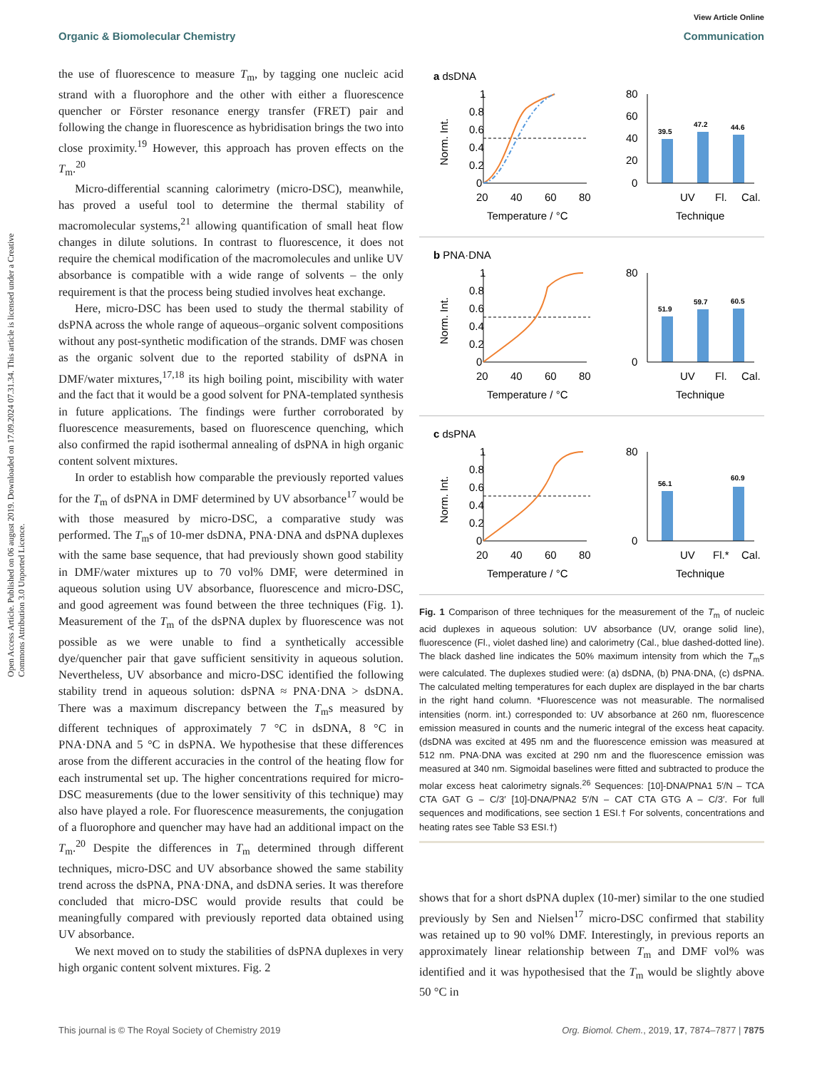View Article Online
Organic & Biomolecular Chemistry Communication
Open Access Article. Published on 06 august 2019. Downloaded on 17.09.2024 07.31.34. This article is licensed under a Creative Commons Attribution 3.0 Unported Licence.
the use of fluorescence to measure T<sub>m</sub>, by tagging one nucleic acid strand with a fluorophore and the other with either a fluorescence quencher or Förster resonance energy transfer (FRET) pair and following the change in fluorescence as hybridisation brings the two into close proximity.<sup>19</sup> However, this approach has proven effects on the T<sub>m</sub>.<sup>20</sup>
Micro-differential scanning calorimetry (micro-DSC), meanwhile, has proved a useful tool to determine the thermal stability of macromolecular systems,<sup>21</sup> allowing quantification of small heat flow changes in dilute solutions. In contrast to fluorescence, it does not require the chemical modification of the macromolecules and unlike UV absorbance is compatible with a wide range of solvents – the only requirement is that the process being studied involves heat exchange.
Here, micro-DSC has been used to study the thermal stability of dsPNA across the whole range of aqueous–organic solvent compositions without any post-synthetic modification of the strands. DMF was chosen as the organic solvent due to the reported stability of dsPNA in DMF/water mixtures,<sup>17,18</sup> its high boiling point, miscibility with water and the fact that it would be a good solvent for PNA-templated synthesis in future applications. The findings were further corroborated by fluorescence measurements, based on fluorescence quenching, which also confirmed the rapid isothermal annealing of dsPNA in high organic content solvent mixtures.
In order to establish how comparable the previously reported values for the T<sub>m</sub> of dsPNA in DMF determined by UV absorbance<sup>17</sup> would be with those measured by micro-DSC, a comparative study was performed. The T<sub>m</sub>s of 10-mer dsDNA, PNA·DNA and dsPNA duplexes with the same base sequence, that had previously shown good stability in DMF/water mixtures up to 70 vol% DMF, were determined in aqueous solution using UV absorbance, fluorescence and micro-DSC, and good agreement was found between the three techniques (Fig. 1). Measurement of the T<sub>m</sub> of the dsPNA duplex by fluorescence was not possible as we were unable to find a synthetically accessible dye/quencher pair that gave sufficient sensitivity in aqueous solution. Nevertheless, UV absorbance and micro-DSC identified the following stability trend in aqueous solution: dsPNA ≈ PNA·DNA > dsDNA. There was a maximum discrepancy between the T<sub>m</sub>s measured by different techniques of approximately 7 °C in dsDNA, 8 °C in PNA·DNA and 5 °C in dsPNA. We hypothesise that these differences arose from the different accuracies in the control of the heating flow for each instrumental set up. The higher concentrations required for micro-DSC measurements (due to the lower sensitivity of this technique) may also have played a role. For fluorescence measurements, the conjugation of a fluorophore and quencher may have had an additional impact on the T<sub>m</sub>.<sup>20</sup> Despite the differences in T<sub>m</sub> determined through different techniques, micro-DSC and UV absorbance showed the same stability trend across the dsPNA, PNA·DNA, and dsDNA series. It was therefore concluded that micro-DSC would provide results that could be meaningfully compared with previously reported data obtained using UV absorbance.
We next moved on to study the stabilities of dsPNA duplexes in very high organic content solvent mixtures. Fig. 2
a dsDNA
1
0.8
0.6
0.4
0.2
0
20
40
60
80
Temperature / °C
Norm. Int.
UV
Fl.
Cal.
Technique
39.5
47.2
44.6
80
60
40
20
0
b PNA·DNA
1
0.8
0.6
0.4
0.2
0
20
40
60
80
Temperature / °C
Norm. Int.
UV
Fl.
Cal.
Technique
51.9
59.7
60.5
80
0
c dsPNA
1
0.8
0.6
0.4
0.2
0
20
40
60
80
Temperature / °C
Norm. Int.
UV
Fl.*
Cal.
Technique
56.1
60.9
80
0
Fig. 1 Comparison of three techniques for the measurement of the T<sub>m</sub> of nucleic acid duplexes in aqueous solution: UV absorbance (UV, orange solid line), fluorescence (Fl., violet dashed line) and calorimetry (Cal., blue dashed-dotted line). The black dashed line indicates the 50% maximum intensity from which the T<sub>m</sub>s were calculated. The duplexes studied were: (a) dsDNA, (b) PNA·DNA, (c) dsPNA. The calculated melting temperatures for each duplex are displayed in the bar charts in the right hand column. *Fluorescence was not measurable. The normalised intensities (norm. int.) corresponded to: UV absorbance at 260 nm, fluorescence emission measured in counts and the numeric integral of the excess heat capacity. (dsDNA was excited at 495 nm and the fluorescence emission was measured at 512 nm. PNA·DNA was excited at 290 nm and the fluorescence emission was measured at 340 nm. Sigmoidal baselines were fitted and subtracted to produce the molar excess heat calorimetry signals.<sup>26</sup> Sequences: [10]-DNA/PNA1 5′/N – TCA CTA GAT G – C/3′ [10]-DNA/PNA2 5′/N – CAT CTA GTG A – C/3′. For full sequences and modifications, see section 1 ESI.† For solvents, concentrations and heating rates see Table S3 ESI.†)
shows that for a short dsPNA duplex (10-mer) similar to the one studied previously by Sen and Nielsen<sup>17</sup> micro-DSC confirmed that stability was retained up to 90 vol% DMF. Interestingly, in previous reports an approximately linear relationship between T<sub>m</sub> and DMF vol% was identified and it was hypothesised that the T<sub>m</sub> would be slightly above 50 °C in
This journal is © The Royal Society of Chemistry 2019 Org. Biomol. Chem., 2019, 17, 7874–7877 | 7875